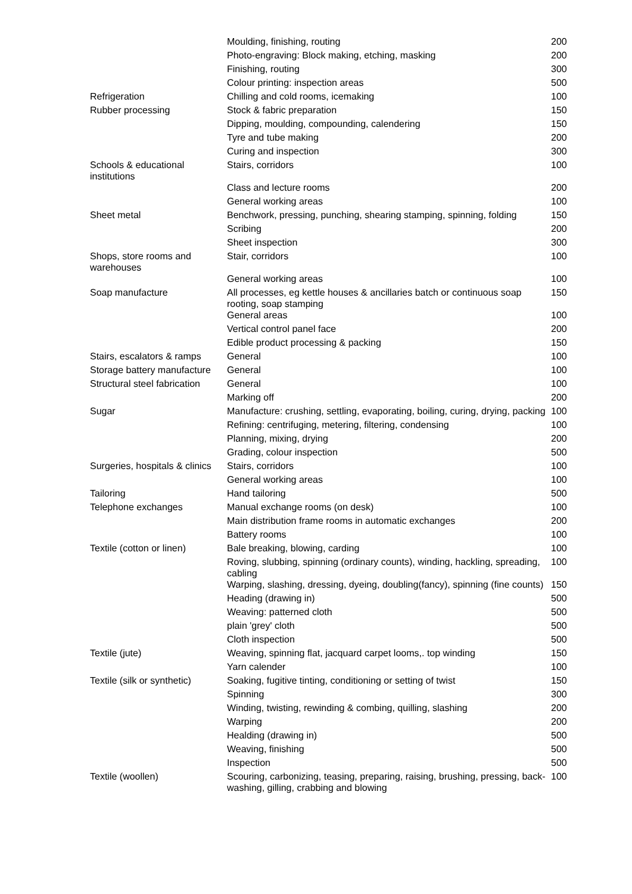| | Moulding, finishing, routing | 200 |
| | Photo-engraving: Block making, etching, masking | 200 |
| | Finishing, routing | 300 |
| | Colour printing: inspection areas | 500 |
| Refrigeration | Chilling and cold rooms, icemaking | 100 |
| Rubber processing | Stock & fabric preparation | 150 |
| | Dipping, moulding, compounding, calendering | 150 |
| | Tyre and tube making | 200 |
| | Curing and inspection | 300 |
| Schools & educational institutions | Stairs, corridors | 100 |
| | Class and lecture rooms | 200 |
| | General working areas | 100 |
| Sheet metal | Benchwork, pressing, punching, shearing stamping, spinning, folding | 150 |
| | Scribing | 200 |
| | Sheet inspection | 300 |
| Shops, store rooms and warehouses | Stair, corridors | 100 |
| | General working areas | 100 |
| Soap manufacture | All processes, eg kettle houses & ancillaries batch or continuous soap rooting, soap stamping | 150 |
| | General areas | 100 |
| | Vertical control panel face | 200 |
| | Edible product processing & packing | 150 |
| Stairs, escalators & ramps | General | 100 |
| Storage battery manufacture | General | 100 |
| Structural steel fabrication | General | 100 |
| | Marking off | 200 |
| Sugar | Manufacture: crushing, settling, evaporating, boiling, curing, drying, packing | 100 |
| | Refining: centrifuging, metering, filtering, condensing | 100 |
| | Planning, mixing, drying | 200 |
| | Grading, colour inspection | 500 |
| Surgeries, hospitals & clinics | Stairs, corridors | 100 |
| | General working areas | 100 |
| Tailoring | Hand tailoring | 500 |
| Telephone exchanges | Manual exchange rooms (on desk) | 100 |
| | Main distribution frame rooms in automatic exchanges | 200 |
| | Battery rooms | 100 |
| Textile (cotton or linen) | Bale breaking, blowing, carding | 100 |
| | Roving, slubbing, spinning (ordinary counts), winding, hackling, spreading, cabling | 100 |
| | Warping, slashing, dressing, dyeing, doubling(fancy), spinning (fine counts) | 150 |
| | Heading (drawing in) | 500 |
| | Weaving: patterned cloth | 500 |
| | plain 'grey' cloth | 500 |
| | Cloth inspection | 500 |
| Textile (jute) | Weaving, spinning flat, jacquard carpet looms,. top winding | 150 |
| | Yarn calender | 100 |
| Textile (silk or synthetic) | Soaking, fugitive tinting, conditioning or setting of twist | 150 |
| | Spinning | 300 |
| | Winding, twisting, rewinding & combing, quilling, slashing | 200 |
| | Warping | 200 |
| | Healding (drawing in) | 500 |
| | Weaving, finishing | 500 |
| | Inspection | 500 |
| Textile (woollen) | Scouring, carbonizing, teasing, preparing, raising, brushing, pressing, back-washing, gilling, crabbing and blowing | 100 |